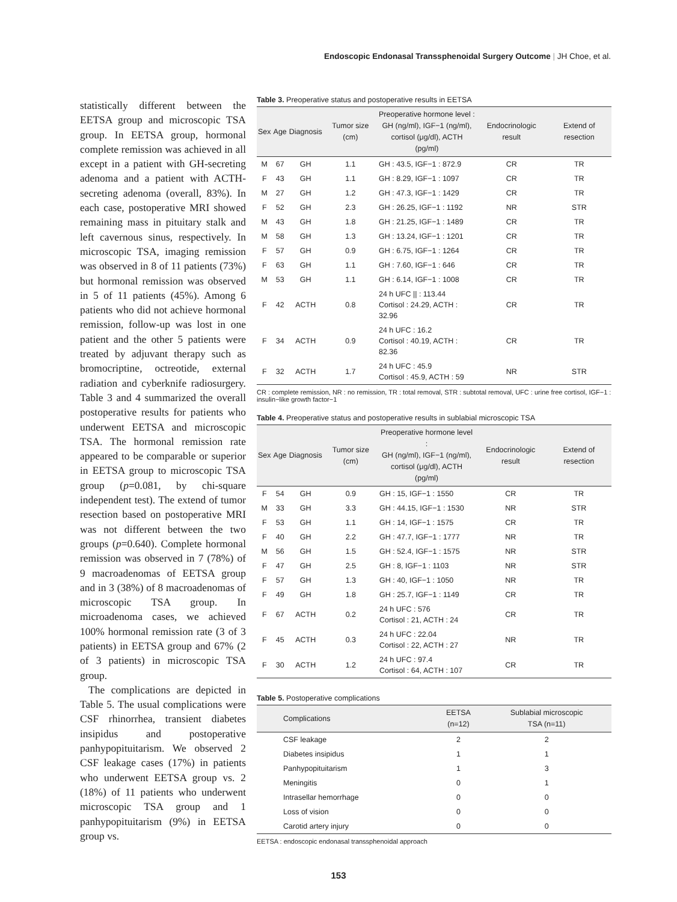Endoscopic Endonasal Transsphenoidal Surgery Outcome | JH Choe, et al.
statistically different between the EETSA group and microscopic TSA group. In EETSA group, hormonal complete remission was achieved in all except in a patient with GH-secreting adenoma and a patient with ACTH-secreting adenoma (overall, 83%). In each case, postoperative MRI showed remaining mass in pituitary stalk and left cavernous sinus, respectively. In microscopic TSA, imaging remission was observed in 8 of 11 patients (73%) but hormonal remission was observed in 5 of 11 patients (45%). Among 6 patients who did not achieve hormonal remission, follow-up was lost in one patient and the other 5 patients were treated by adjuvant therapy such as bromocriptine, octreotide, external radiation and cyberknife radiosurgery. Table 3 and 4 summarized the overall postoperative results for patients who underwent EETSA and microscopic TSA. The hormonal remission rate appeared to be comparable or superior in EETSA group to microscopic TSA group (p=0.081, by chi-square independent test). The extend of tumor resection based on postoperative MRI was not different between the two groups (p=0.640). Complete hormonal remission was observed in 7 (78%) of 9 macroadenomas of EETSA group and in 3 (38%) of 8 macroadenomas of microscopic TSA group. In microadenoma cases, we achieved 100% hormonal remission rate (3 of 3 patients) in EETSA group and 67% (2 of 3 patients) in microscopic TSA group.
The complications are depicted in Table 5. The usual complications were CSF rhinorrhea, transient diabetes insipidus and postoperative panhypopituitarism. We observed 2 CSF leakage cases (17%) in patients who underwent EETSA group vs. 2 (18%) of 11 patients who underwent microscopic TSA group and 1 panhypopituitarism (9%) in EETSA group vs.
Table 3. Preoperative status and postoperative results in EETSA
| Sex | Age | Diagnosis | Tumor size (cm) | Preoperative hormone level : GH (ng/ml), IGF−1 (ng/ml), cortisol (μg/dl), ACTH (pg/ml) | Endocrinologic result | Extend of resection |
| --- | --- | --- | --- | --- | --- | --- |
| M | 67 | GH | 1.1 | GH : 43.5, IGF−1 : 872.9 | CR | TR |
| F | 43 | GH | 1.1 | GH : 8.29, IGF−1 : 1097 | CR | TR |
| M | 27 | GH | 1.2 | GH : 47.3, IGF−1 : 1429 | CR | TR |
| F | 52 | GH | 2.3 | GH : 26.25, IGF−1 : 1192 | NR | STR |
| M | 43 | GH | 1.8 | GH : 21.25, IGF−1 : 1489 | CR | TR |
| M | 58 | GH | 1.3 | GH : 13.24, IGF−1 : 1201 | CR | TR |
| F | 57 | GH | 0.9 | GH : 6.75, IGF−1 : 1264 | CR | TR |
| F | 63 | GH | 1.1 | GH : 7.60, IGF−1 : 646 | CR | TR |
| M | 53 | GH | 1.1 | GH : 6.14, IGF−1 : 1008 | CR | TR |
| F | 42 | ACTH | 0.8 | 24 h UFC // : 113.44 Cortisol : 24.29, ACTH : 32.96 | CR | TR |
| F | 34 | ACTH | 0.9 | 24 h UFC : 16.2 Cortisol : 40.19, ACTH : 82.36 | CR | TR |
| F | 32 | ACTH | 1.7 | 24 h UFC : 45.9 Cortisol : 45.9, ACTH : 59 | NR | STR |
CR : complete remission, NR : no remission, TR : total removal, STR : subtotal removal, UFC : urine free cortisol, IGF−1 : insulin−like growth factor−1
Table 4. Preoperative status and postoperative results in sublabial microscopic TSA
| Sex | Age | Diagnosis | Tumor size (cm) | Preoperative hormone level : GH (ng/ml), IGF−1 (ng/ml), cortisol (μg/dl), ACTH (pg/ml) | Endocrinologic result | Extend of resection |
| --- | --- | --- | --- | --- | --- | --- |
| F | 54 | GH | 0.9 | GH : 15, IGF−1 : 1550 | CR | TR |
| M | 33 | GH | 3.3 | GH : 44.15, IGF−1 : 1530 | NR | STR |
| F | 53 | GH | 1.1 | GH : 14, IGF−1 : 1575 | CR | TR |
| F | 40 | GH | 2.2 | GH : 47.7, IGF−1 : 1777 | NR | TR |
| M | 56 | GH | 1.5 | GH : 52.4, IGF−1 : 1575 | NR | STR |
| F | 47 | GH | 2.5 | GH : 8, IGF−1 : 1103 | NR | STR |
| F | 57 | GH | 1.3 | GH : 40, IGF−1 : 1050 | NR | TR |
| F | 49 | GH | 1.8 | GH : 25.7, IGF−1 : 1149 | CR | TR |
| F | 67 | ACTH | 0.2 | 24 h UFC : 576 Cortisol : 21, ACTH : 24 | CR | TR |
| F | 45 | ACTH | 0.3 | 24 h UFC : 22.04 Cortisol : 22, ACTH : 27 | NR | TR |
| F | 30 | ACTH | 1.2 | 24 h UFC : 97.4 Cortisol : 64, ACTH : 107 | CR | TR |
Table 5. Postoperative complications
| Complications | EETSA (n=12) | Sublabial microscopic TSA (n=11) |
| --- | --- | --- |
| CSF leakage | 2 | 2 |
| Diabetes insipidus | 1 | 1 |
| Panhypopituitarism | 1 | 3 |
| Meningitis | 0 | 1 |
| Intrasellar hemorrhage | 0 | 0 |
| Loss of vision | 0 | 0 |
| Carotid artery injury | 0 | 0 |
EETSA : endoscopic endonasal transsphenoidal approach
153